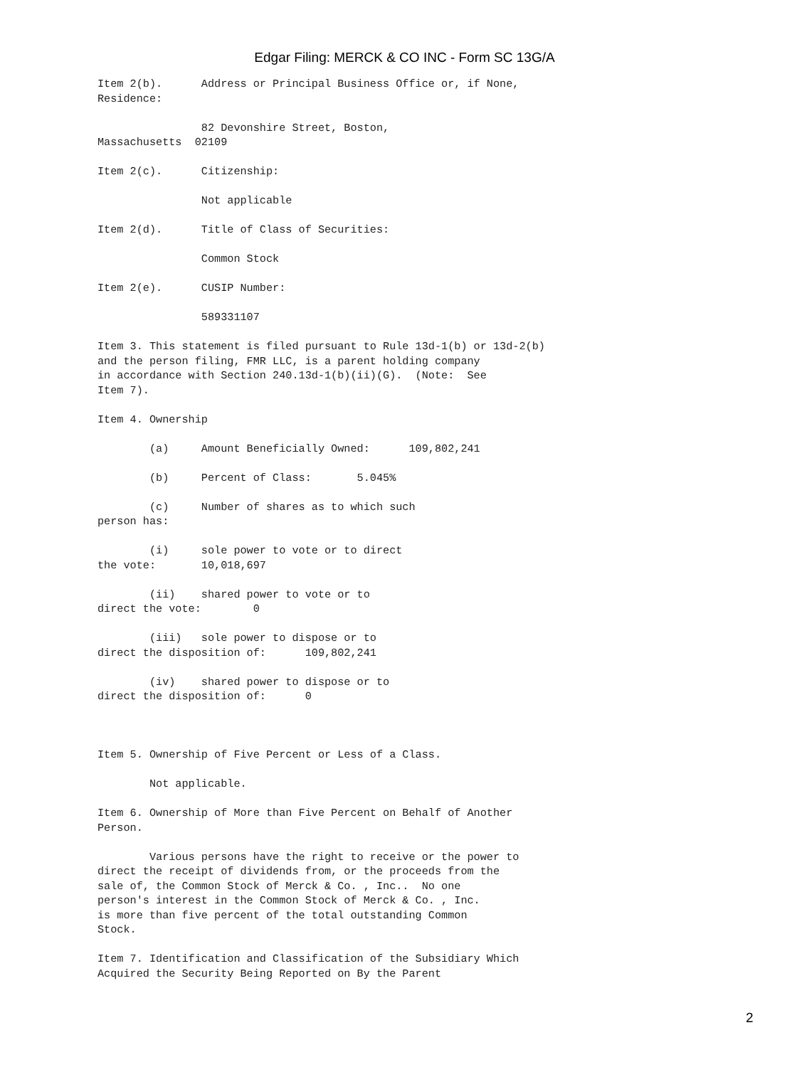Edgar Filing: MERCK & CO INC - Form SC 13G/A
Item 2(b).      Address or Principal Business Office or, if None,
Residence:

                82 Devonshire Street, Boston,
Massachusetts  02109

Item 2(c).      Citizenship:

                Not applicable

Item 2(d).      Title of Class of Securities:

                Common Stock

Item 2(e).      CUSIP Number:

                589331107

Item 3. This statement is filed pursuant to Rule 13d-1(b) or 13d-2(b)
and the person filing, FMR LLC, is a parent holding company
in accordance with Section 240.13d-1(b)(ii)(G).  (Note:  See
Item 7).

Item 4. Ownership

        (a)     Amount Beneficially Owned:      109,802,241

        (b)     Percent of Class:       5.045%

        (c)     Number of shares as to which such
person has:

        (i)     sole power to vote or to direct
the vote:       10,018,697

        (ii)    shared power to vote or to
direct the vote:        0

        (iii)   sole power to dispose or to
direct the disposition of:      109,802,241

        (iv)    shared power to dispose or to
direct the disposition of:      0



Item 5. Ownership of Five Percent or Less of a Class.

        Not applicable.

Item 6. Ownership of More than Five Percent on Behalf of Another
Person.

        Various persons have the right to receive or the power to
direct the receipt of dividends from, or the proceeds from the
sale of, the Common Stock of Merck & Co. , Inc..  No one
person's interest in the Common Stock of Merck & Co. , Inc.
is more than five percent of the total outstanding Common
Stock.

Item 7. Identification and Classification of the Subsidiary Which
Acquired the Security Being Reported on By the Parent
2